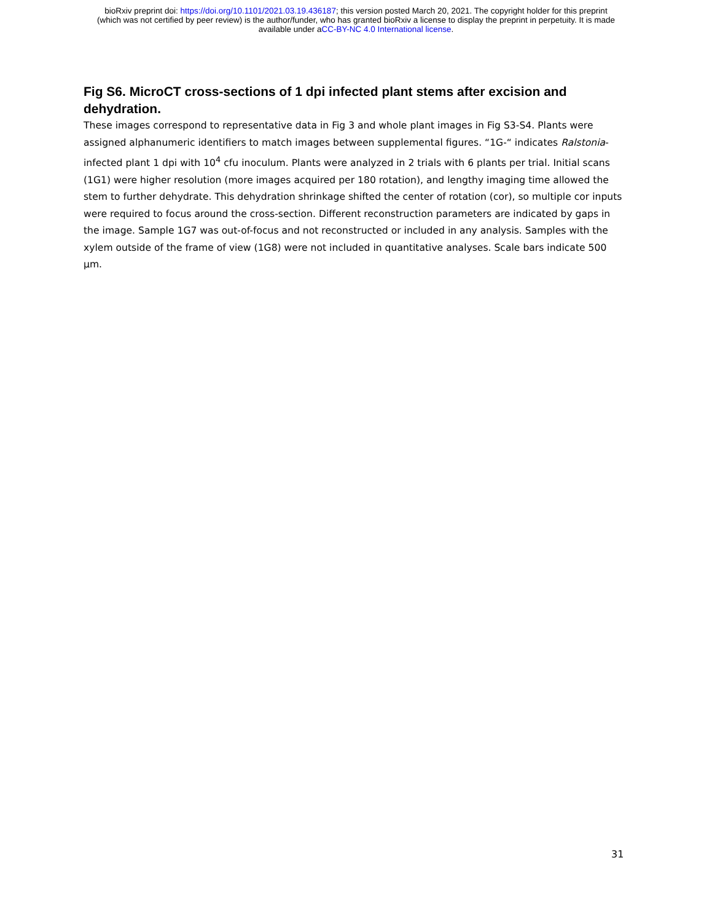bioRxiv preprint doi: https://doi.org/10.1101/2021.03.19.436187; this version posted March 20, 2021. The copyright holder for this preprint
(which was not certified by peer review) is the author/funder, who has granted bioRxiv a license to display the preprint in perpetuity. It is made
available under aCC-BY-NC 4.0 International license.
Fig S6. MicroCT cross-sections of 1 dpi infected plant stems after excision and dehydration.
These images correspond to representative data in Fig 3 and whole plant images in Fig S3-S4. Plants were assigned alphanumeric identifiers to match images between supplemental figures. “1G-“ indicates Ralstonia-infected plant 1 dpi with 10<sup>4</sup> cfu inoculum. Plants were analyzed in 2 trials with 6 plants per trial. Initial scans (1G1) were higher resolution (more images acquired per 180 rotation), and lengthy imaging time allowed the stem to further dehydrate. This dehydration shrinkage shifted the center of rotation (cor), so multiple cor inputs were required to focus around the cross-section. Different reconstruction parameters are indicated by gaps in the image. Sample 1G7 was out-of-focus and not reconstructed or included in any analysis. Samples with the xylem outside of the frame of view (1G8) were not included in quantitative analyses. Scale bars indicate 500 µm.
31